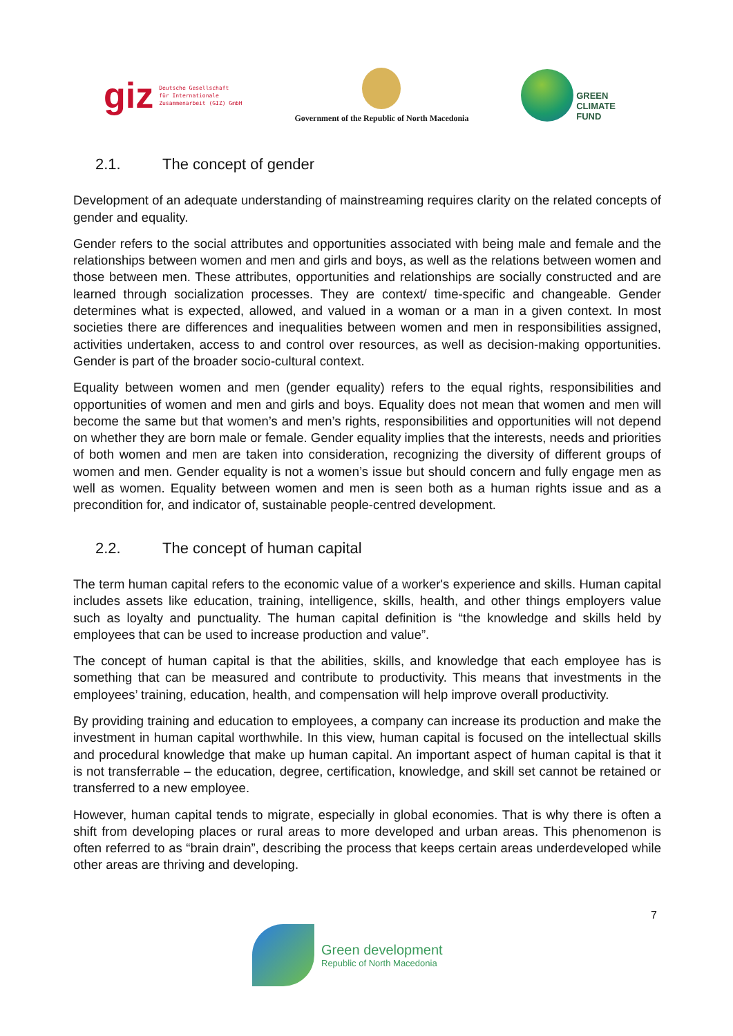giz Deutsche Gesellschaft
für Internationale
Zusammenarbeit (GIZ) GmbH
Government of the Republic of North Macedonia
GREEN
CLIMATE
FUND
2.1. The concept of gender
Development of an adequate understanding of mainstreaming requires clarity on the related concepts of gender and equality.
Gender refers to the social attributes and opportunities associated with being male and female and the relationships between women and men and girls and boys, as well as the relations between women and those between men. These attributes, opportunities and relationships are socially constructed and are learned through socialization processes. They are context/ time-specific and changeable. Gender determines what is expected, allowed, and valued in a woman or a man in a given context. In most societies there are differences and inequalities between women and men in responsibilities assigned, activities undertaken, access to and control over resources, as well as decision-making opportunities. Gender is part of the broader socio-cultural context.
Equality between women and men (gender equality) refers to the equal rights, responsibilities and opportunities of women and men and girls and boys. Equality does not mean that women and men will become the same but that women’s and men’s rights, responsibilities and opportunities will not depend on whether they are born male or female. Gender equality implies that the interests, needs and priorities of both women and men are taken into consideration, recognizing the diversity of different groups of women and men. Gender equality is not a women’s issue but should concern and fully engage men as well as women. Equality between women and men is seen both as a human rights issue and as a precondition for, and indicator of, sustainable people-centred development.
2.2. The concept of human capital
The term human capital refers to the economic value of a worker's experience and skills. Human capital includes assets like education, training, intelligence, skills, health, and other things employers value such as loyalty and punctuality. The human capital definition is “the knowledge and skills held by employees that can be used to increase production and value”.
The concept of human capital is that the abilities, skills, and knowledge that each employee has is something that can be measured and contribute to productivity. This means that investments in the employees’ training, education, health, and compensation will help improve overall productivity.
By providing training and education to employees, a company can increase its production and make the investment in human capital worthwhile. In this view, human capital is focused on the intellectual skills and procedural knowledge that make up human capital. An important aspect of human capital is that it is not transferrable – the education, degree, certification, knowledge, and skill set cannot be retained or transferred to a new employee.
However, human capital tends to migrate, especially in global economies. That is why there is often a shift from developing places or rural areas to more developed and urban areas. This phenomenon is often referred to as “brain drain”, describing the process that keeps certain areas underdeveloped while other areas are thriving and developing.
7
Green development
Republic of North Macedonia